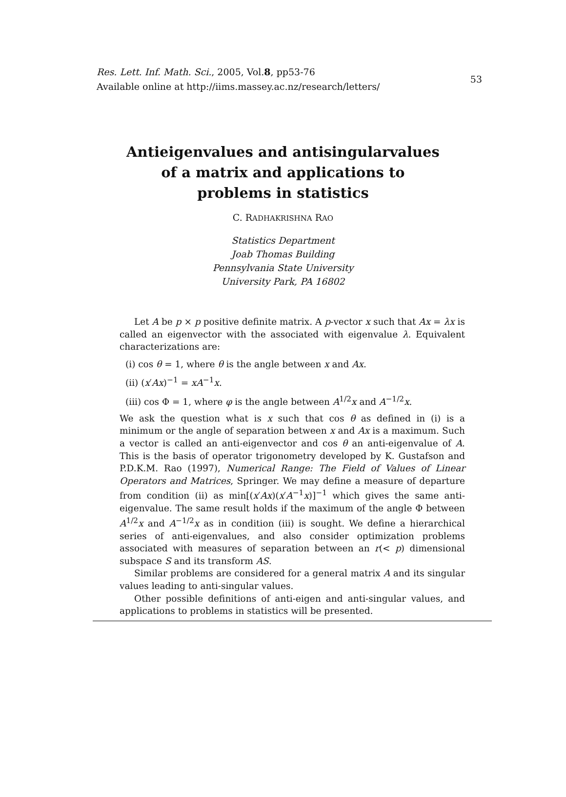Res. Lett. Inf. Math. Sci., 2005, Vol.8, pp53-76
Available online at http://iims.massey.ac.nz/research/letters/
53
Antieigenvalues and antisingularvalues
of a matrix and applications to
problems in statistics
C. RADHAKRISHNA RAO
Statistics Department
Joab Thomas Building
Pennsylvania State University
University Park, PA 16802
Let A be p × p positive definite matrix. A p-vector x such that Ax = λx is called an eigenvector with the associated with eigenvalue λ. Equivalent characterizations are:
(i) cos θ = 1, where θ is the angle between x and Ax.
(ii) (x′Ax)<sup>−1</sup> = xA<sup>−1</sup>x.
(iii) cos Φ = 1, where φ is the angle between A<sup>1/2</sup>x and A<sup>−1/2</sup>x.
We ask the question what is x such that cos θ as defined in (i) is a minimum or the angle of separation between x and Ax is a maximum. Such a vector is called an anti-eigenvector and cos θ an anti-eigenvalue of A. This is the basis of operator trigonometry developed by K. Gustafson and P.D.K.M. Rao (1997), Numerical Range: The Field of Values of Linear Operators and Matrices, Springer. We may define a measure of departure from condition (ii) as min[(x′Ax)(x′A<sup>−1</sup>x)]<sup>−1</sup> which gives the same anti-eigenvalue. The same result holds if the maximum of the angle Φ between A<sup>1/2</sup>x and A<sup>−1/2</sup>x as in condition (iii) is sought. We define a hierarchical series of anti-eigenvalues, and also consider optimization problems associated with measures of separation between an r(< p) dimensional subspace S and its transform AS.
Similar problems are considered for a general matrix A and its singular values leading to anti-singular values.
Other possible definitions of anti-eigen and anti-singular values, and applications to problems in statistics will be presented.